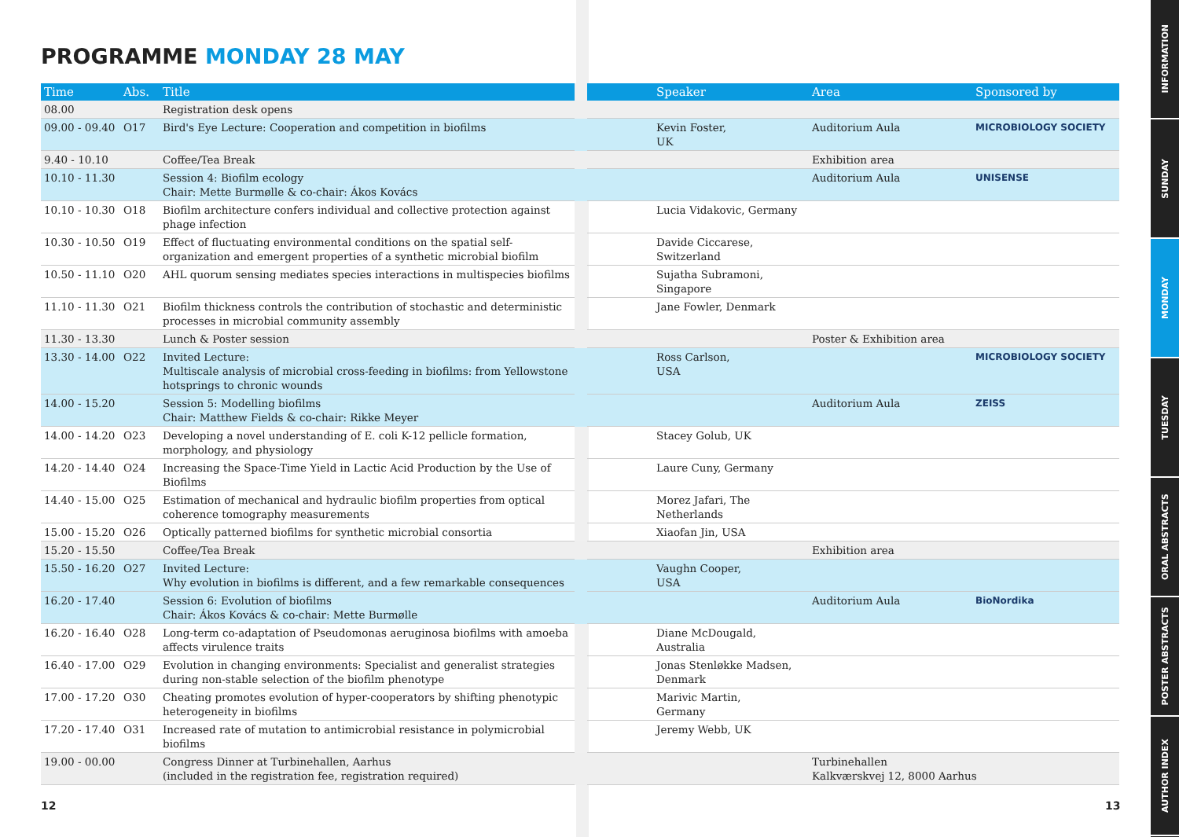PROGRAMME MONDAY 28 MAY
| Time | Abs. | Title | | | Speaker | Area | Sponsored by |
| 08.00 | | Registration desk opens | | | | | |
| 09.00 - 09.40 | O17 | Bird's Eye Lecture: Cooperation and competition in biofilms | | | Kevin Foster, UK | Auditorium Aula | MICROBIOLOGY SOCIETY |
| 9.40 - 10.10 | | Coffee/Tea Break | | | | Exhibition area | |
| 10.10 - 11.30 | | Session 4: Biofilm ecology Chair: Mette Burmølle & co-chair: Ákos Kovács | | | | Auditorium Aula | UNISENSE |
| 10.10 - 10.30 | O18 | Biofilm architecture confers individual and collective protection against phage infection | | | Lucia Vidakovic, Germany | | |
| 10.30 - 10.50 | O19 | Effect of fluctuating environmental conditions on the spatial self-organization and emergent properties of a synthetic microbial biofilm | | | Davide Ciccarese, Switzerland | | |
| 10.50 - 11.10 | O20 | AHL quorum sensing mediates species interactions in multispecies biofilms | | | Sujatha Subramoni, Singapore | | |
| 11.10 - 11.30 | O21 | Biofilm thickness controls the contribution of stochastic and deterministic processes in microbial community assembly | | | Jane Fowler, Denmark | | |
| 11.30 - 13.30 | | Lunch & Poster session | | | | Poster & Exhibition area | |
| 13.30 - 14.00 | O22 | Invited Lecture: Multiscale analysis of microbial cross-feeding in biofilms: from Yellowstone hotsprings to chronic wounds | | | Ross Carlson, USA | | MICROBIOLOGY SOCIETY |
| 14.00 - 15.20 | | Session 5: Modelling biofilms Chair: Matthew Fields & co-chair: Rikke Meyer | | | | Auditorium Aula | ZEISS |
| 14.00 - 14.20 | O23 | Developing a novel understanding of E. coli K-12 pellicle formation, morphology, and physiology | | | Stacey Golub, UK | | |
| 14.20 - 14.40 | O24 | Increasing the Space-Time Yield in Lactic Acid Production by the Use of Biofilms | | | Laure Cuny, Germany | | |
| 14.40 - 15.00 | O25 | Estimation of mechanical and hydraulic biofilm properties from optical coherence tomography measurements | | | Morez Jafari, The Netherlands | | |
| 15.00 - 15.20 | O26 | Optically patterned biofilms for synthetic microbial consortia | | | Xiaofan Jin, USA | | |
| 15.20 - 15.50 | | Coffee/Tea Break | | | | Exhibition area | |
| 15.50 - 16.20 | O27 | Invited Lecture: Why evolution in biofilms is different, and a few remarkable consequences | | | Vaughn Cooper, USA | | |
| 16.20 - 17.40 | | Session 6: Evolution of biofilms Chair: Ákos Kovács & co-chair: Mette Burmølle | | | | Auditorium Aula | BioNordika |
| 16.20 - 16.40 | O28 | Long-term co-adaptation of Pseudomonas aeruginosa biofilms with amoeba affects virulence traits | | | Diane McDougald, Australia | | |
| 16.40 - 17.00 | O29 | Evolution in changing environments: Specialist and generalist strategies during non-stable selection of the biofilm phenotype | | | Jonas Stenløkke Madsen, Denmark | | |
| 17.00 - 17.20 | O30 | Cheating promotes evolution of hyper-cooperators by shifting phenotypic heterogeneity in biofilms | | | Marivic Martin, Germany | | |
| 17.20 - 17.40 | O31 | Increased rate of mutation to antimicrobial resistance in polymicrobial biofilms | | | Jeremy Webb, UK | | |
| 19.00 - 00.00 | | Congress Dinner at Turbinehallen, Aarhus (included in the registration fee, registration required) | | | | Turbinehallen Kalkværskvej 12, 8000 Aarhus | |
12 13
INFORMATION
SUNDAY
MONDAY
TUESDAY
ORAL ABSTRACTS
POSTER ABSTRACTS
AUTHOR INDEX